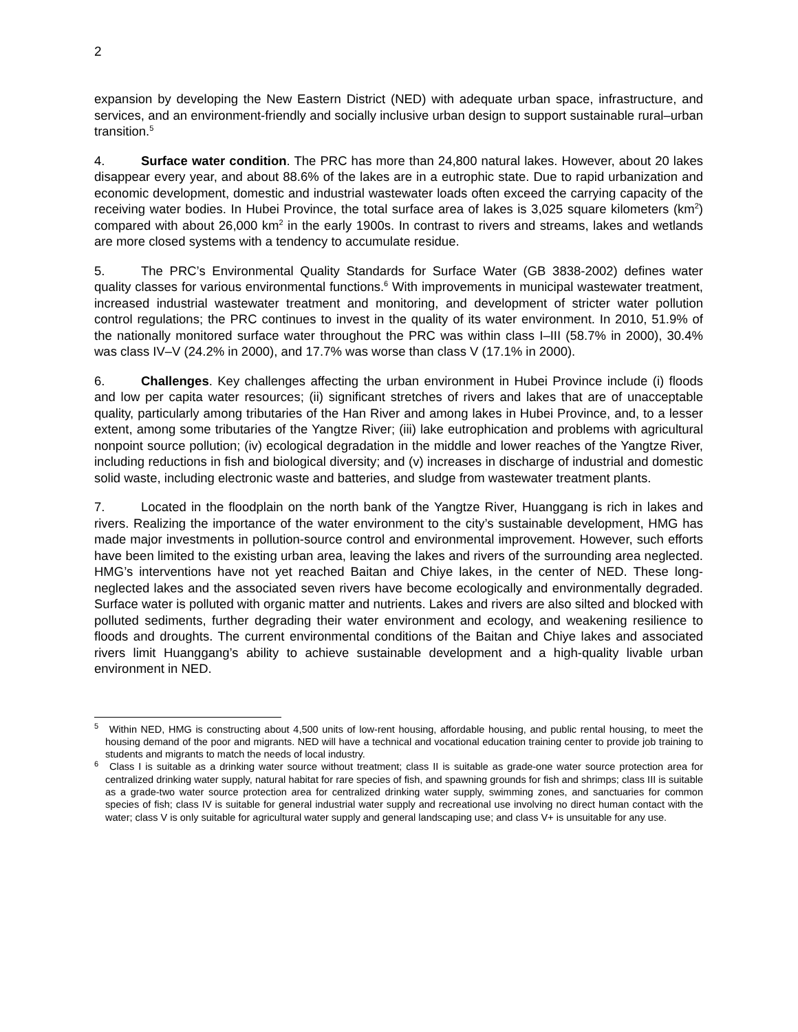2
expansion by developing the New Eastern District (NED) with adequate urban space, infrastructure, and services, and an environment-friendly and socially inclusive urban design to support sustainable rural–urban transition.<sup>5</sup>
4. Surface water condition. The PRC has more than 24,800 natural lakes. However, about 20 lakes disappear every year, and about 88.6% of the lakes are in a eutrophic state. Due to rapid urbanization and economic development, domestic and industrial wastewater loads often exceed the carrying capacity of the receiving water bodies. In Hubei Province, the total surface area of lakes is 3,025 square kilometers (km<sup>2</sup>) compared with about 26,000 km<sup>2</sup> in the early 1900s. In contrast to rivers and streams, lakes and wetlands are more closed systems with a tendency to accumulate residue.
5. The PRC’s Environmental Quality Standards for Surface Water (GB 3838-2002) defines water quality classes for various environmental functions.<sup>6</sup> With improvements in municipal wastewater treatment, increased industrial wastewater treatment and monitoring, and development of stricter water pollution control regulations; the PRC continues to invest in the quality of its water environment. In 2010, 51.9% of the nationally monitored surface water throughout the PRC was within class I–III (58.7% in 2000), 30.4% was class IV–V (24.2% in 2000), and 17.7% was worse than class V (17.1% in 2000).
6. Challenges. Key challenges affecting the urban environment in Hubei Province include (i) floods and low per capita water resources; (ii) significant stretches of rivers and lakes that are of unacceptable quality, particularly among tributaries of the Han River and among lakes in Hubei Province, and, to a lesser extent, among some tributaries of the Yangtze River; (iii) lake eutrophication and problems with agricultural nonpoint source pollution; (iv) ecological degradation in the middle and lower reaches of the Yangtze River, including reductions in fish and biological diversity; and (v) increases in discharge of industrial and domestic solid waste, including electronic waste and batteries, and sludge from wastewater treatment plants.
7. Located in the floodplain on the north bank of the Yangtze River, Huanggang is rich in lakes and rivers. Realizing the importance of the water environment to the city’s sustainable development, HMG has made major investments in pollution-source control and environmental improvement. However, such efforts have been limited to the existing urban area, leaving the lakes and rivers of the surrounding area neglected. HMG’s interventions have not yet reached Baitan and Chiye lakes, in the center of NED. These long-neglected lakes and the associated seven rivers have become ecologically and environmentally degraded. Surface water is polluted with organic matter and nutrients. Lakes and rivers are also silted and blocked with polluted sediments, further degrading their water environment and ecology, and weakening resilience to floods and droughts. The current environmental conditions of the Baitan and Chiye lakes and associated rivers limit Huanggang’s ability to achieve sustainable development and a high-quality livable urban environment in NED.
<sup>5</sup> Within NED, HMG is constructing about 4,500 units of low-rent housing, affordable housing, and public rental housing, to meet the housing demand of the poor and migrants. NED will have a technical and vocational education training center to provide job training to students and migrants to match the needs of local industry.
<sup>6</sup> Class I is suitable as a drinking water source without treatment; class II is suitable as grade-one water source protection area for centralized drinking water supply, natural habitat for rare species of fish, and spawning grounds for fish and shrimps; class III is suitable as a grade-two water source protection area for centralized drinking water supply, swimming zones, and sanctuaries for common species of fish; class IV is suitable for general industrial water supply and recreational use involving no direct human contact with the water; class V is only suitable for agricultural water supply and general landscaping use; and class V+ is unsuitable for any use.